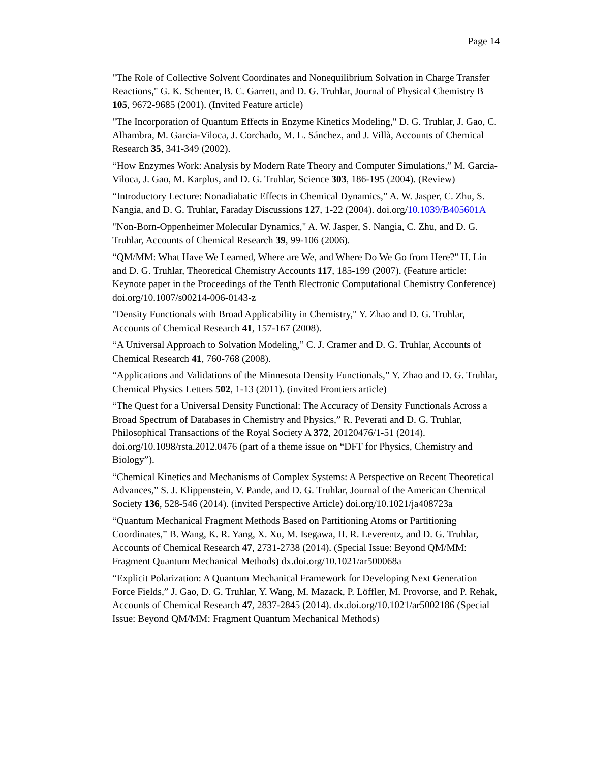Page 14
"The Role of Collective Solvent Coordinates and Nonequilibrium Solvation in Charge Transfer Reactions," G. K. Schenter, B. C. Garrett, and D. G. Truhlar, Journal of Physical Chemistry B 105, 9672-9685 (2001). (Invited Feature article)
"The Incorporation of Quantum Effects in Enzyme Kinetics Modeling," D. G. Truhlar, J. Gao, C. Alhambra, M. Garcia-Viloca, J. Corchado, M. L. Sánchez, and J. Villà, Accounts of Chemical Research 35, 341-349 (2002).
“How Enzymes Work: Analysis by Modern Rate Theory and Computer Simulations,” M. Garcia-Viloca, J. Gao, M. Karplus, and D. G. Truhlar, Science 303, 186-195 (2004). (Review)
“Introductory Lecture: Nonadiabatic Effects in Chemical Dynamics,” A. W. Jasper, C. Zhu, S. Nangia, and D. G. Truhlar, Faraday Discussions 127, 1-22 (2004). doi.org/10.1039/B405601A
"Non-Born-Oppenheimer Molecular Dynamics," A. W. Jasper, S. Nangia, C. Zhu, and D. G. Truhlar, Accounts of Chemical Research 39, 99-106 (2006).
“QM/MM: What Have We Learned, Where are We, and Where Do We Go from Here?" H. Lin and D. G. Truhlar, Theoretical Chemistry Accounts 117, 185-199 (2007). (Feature article: Keynote paper in the Proceedings of the Tenth Electronic Computational Chemistry Conference) doi.org/10.1007/s00214-006-0143-z
"Density Functionals with Broad Applicability in Chemistry," Y. Zhao and D. G. Truhlar, Accounts of Chemical Research 41, 157-167 (2008).
“A Universal Approach to Solvation Modeling,” C. J. Cramer and D. G. Truhlar, Accounts of Chemical Research 41, 760-768 (2008).
“Applications and Validations of the Minnesota Density Functionals,” Y. Zhao and D. G. Truhlar, Chemical Physics Letters 502, 1-13 (2011). (invited Frontiers article)
“The Quest for a Universal Density Functional: The Accuracy of Density Functionals Across a Broad Spectrum of Databases in Chemistry and Physics,” R. Peverati and D. G. Truhlar, Philosophical Transactions of the Royal Society A 372, 20120476/1-51 (2014). doi.org/10.1098/rsta.2012.0476 (part of a theme issue on “DFT for Physics, Chemistry and Biology”).
“Chemical Kinetics and Mechanisms of Complex Systems: A Perspective on Recent Theoretical Advances,” S. J. Klippenstein, V. Pande, and D. G. Truhlar, Journal of the American Chemical Society 136, 528-546 (2014). (invited Perspective Article) doi.org/10.1021/ja408723a
“Quantum Mechanical Fragment Methods Based on Partitioning Atoms or Partitioning Coordinates,” B. Wang, K. R. Yang, X. Xu, M. Isegawa, H. R. Leverentz, and D. G. Truhlar, Accounts of Chemical Research 47, 2731-2738 (2014). (Special Issue: Beyond QM/MM: Fragment Quantum Mechanical Methods) dx.doi.org/10.1021/ar500068a
“Explicit Polarization: A Quantum Mechanical Framework for Developing Next Generation Force Fields,” J. Gao, D. G. Truhlar, Y. Wang, M. Mazack, P. Löffler, M. Provorse, and P. Rehak, Accounts of Chemical Research 47, 2837-2845 (2014). dx.doi.org/10.1021/ar5002186 (Special Issue: Beyond QM/MM: Fragment Quantum Mechanical Methods)